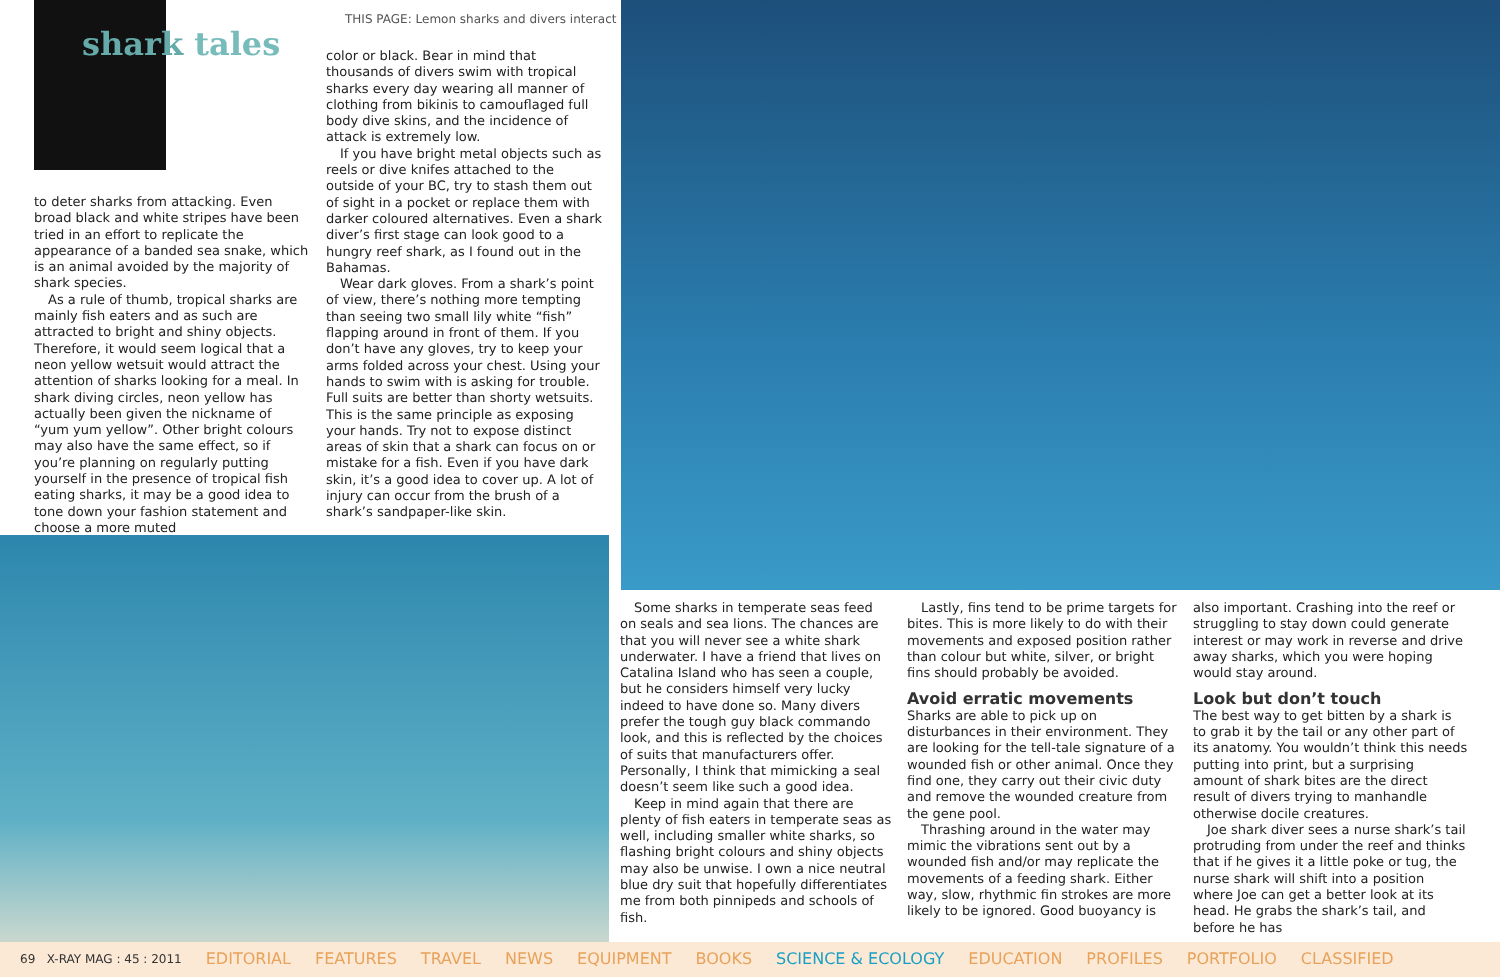shark tales
THIS PAGE: Lemon sharks and divers interact
to deter sharks from attacking. Even broad black and white stripes have been tried in an effort to replicate the appearance of a banded sea snake, which is an animal avoided by the majority of shark species.
As a rule of thumb, tropical sharks are mainly fish eaters and as such are attracted to bright and shiny objects. Therefore, it would seem logical that a neon yellow wetsuit would attract the attention of sharks looking for a meal. In shark diving circles, neon yellow has actually been given the nickname of “yum yum yellow”. Other bright colours may also have the same effect, so if you’re planning on regularly putting yourself in the presence of tropical fish eating sharks, it may be a good idea to tone down your fashion statement and choose a more muted
color or black. Bear in mind that thousands of divers swim with tropical sharks every day wearing all manner of clothing from bikinis to camouflaged full body dive skins, and the incidence of attack is extremely low.
If you have bright metal objects such as reels or dive knifes attached to the outside of your BC, try to stash them out of sight in a pocket or replace them with darker coloured alternatives. Even a shark diver’s first stage can look good to a hungry reef shark, as I found out in the Bahamas.
Wear dark gloves. From a shark’s point of view, there’s nothing more tempting than seeing two small lily white “fish” flapping around in front of them. If you don’t have any gloves, try to keep your arms folded across your chest. Using your hands to swim with is asking for trouble. Full suits are better than shorty wetsuits. This is the same principle as exposing your hands. Try not to expose distinct areas of skin that a shark can focus on or mistake for a fish. Even if you have dark skin, it’s a good idea to cover up. A lot of injury can occur from the brush of a shark’s sandpaper-like skin.
Some sharks in temperate seas feed on seals and sea lions. The chances are that you will never see a white shark underwater. I have a friend that lives on Catalina Island who has seen a couple, but he considers himself very lucky indeed to have done so. Many divers prefer the tough guy black commando look, and this is reflected by the choices of suits that manufacturers offer. Personally, I think that mimicking a seal doesn’t seem like such a good idea.
Keep in mind again that there are plenty of fish eaters in temperate seas as well, including smaller white sharks, so flashing bright colours and shiny objects may also be unwise. I own a nice neutral blue dry suit that hopefully differentiates me from both pinnipeds and schools of fish.
Lastly, fins tend to be prime targets for bites. This is more likely to do with their movements and exposed position rather than colour but white, silver, or bright fins should probably be avoided.
Avoid erratic movements
Sharks are able to pick up on disturbances in their environment. They are looking for the tell-tale signature of a wounded fish or other animal. Once they find one, they carry out their civic duty and remove the wounded creature from the gene pool.
Thrashing around in the water may mimic the vibrations sent out by a wounded fish and/or may replicate the movements of a feeding shark. Either way, slow, rhythmic fin strokes are more likely to be ignored. Good buoyancy is
also important. Crashing into the reef or struggling to stay down could generate interest or may work in reverse and drive away sharks, which you were hoping would stay around.
Look but don’t touch
The best way to get bitten by a shark is to grab it by the tail or any other part of its anatomy. You wouldn’t think this needs putting into print, but a surprising amount of shark bites are the direct result of divers trying to manhandle otherwise docile creatures.
Joe shark diver sees a nurse shark’s tail protruding from under the reef and thinks that if he gives it a little poke or tug, the nurse shark will shift into a position where Joe can get a better look at its head. He grabs the shark’s tail, and before he has
69 X-RAY MAG : 45 : 2011 EDITORIAL FEATURES TRAVEL NEWS EQUIPMENT BOOKS SCIENCE & ECOLOGY EDUCATION PROFILES PORTFOLIO CLASSIFIED